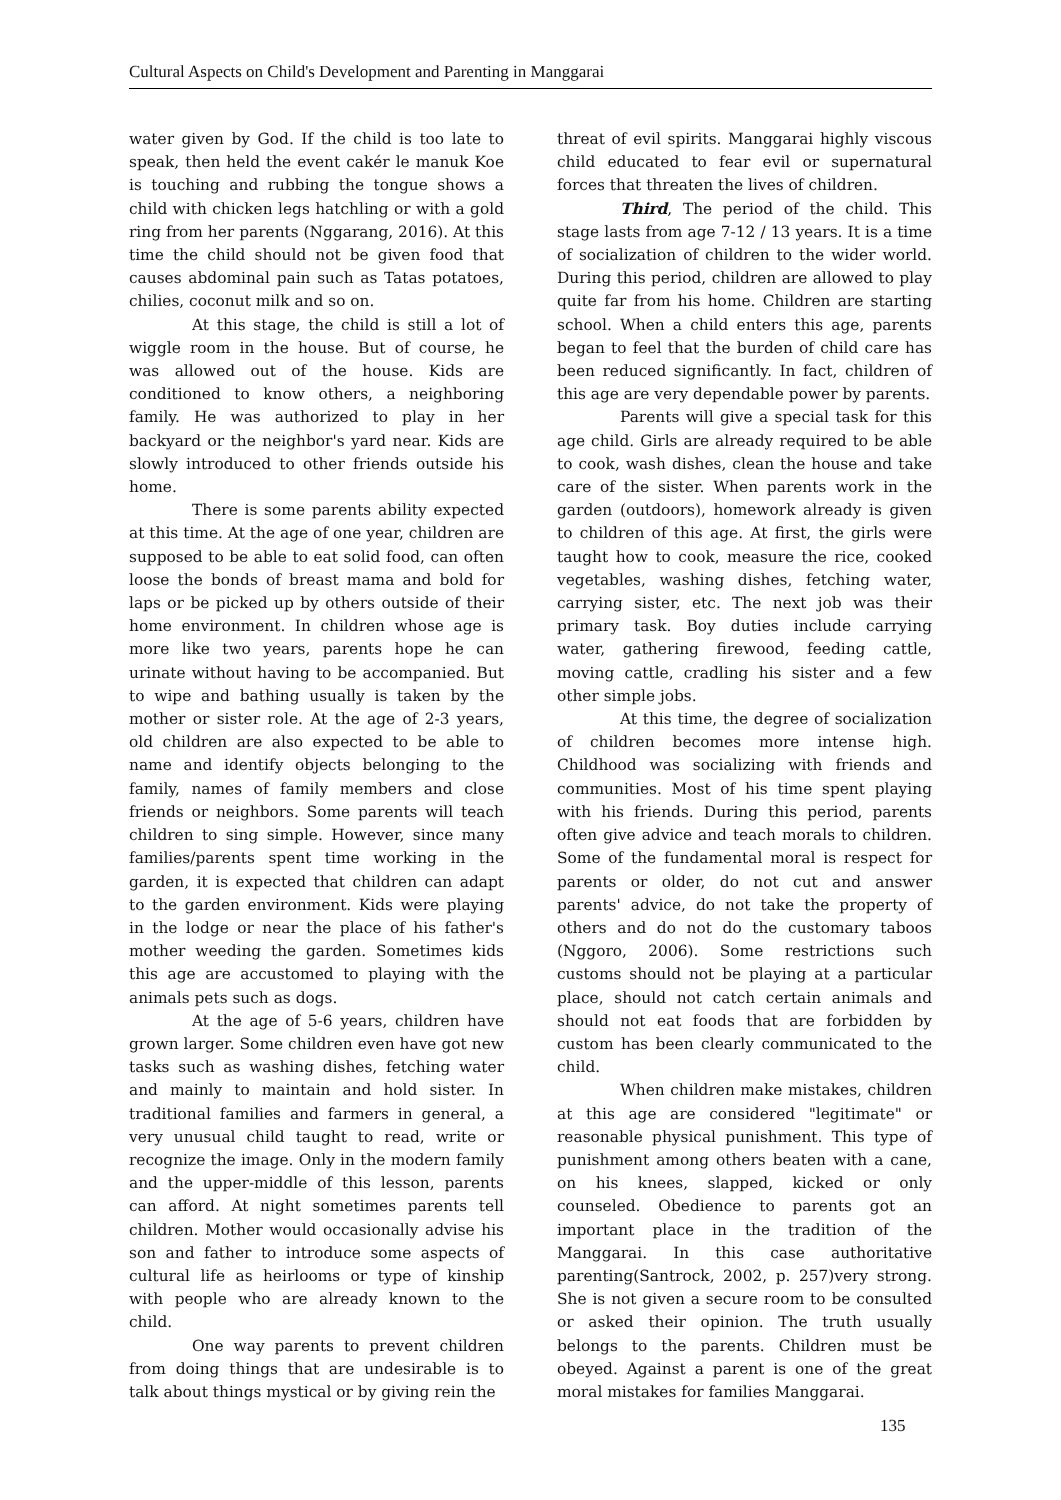Cultural Aspects on Child's Development and Parenting in Manggarai
water given by God. If the child is too late to speak, then held the event cakér le manuk Koe is touching and rubbing the tongue shows a child with chicken legs hatchling or with a gold ring from her parents (Nggarang, 2016). At this time the child should not be given food that causes abdominal pain such as Tatas potatoes, chilies, coconut milk and so on.
At this stage, the child is still a lot of wiggle room in the house. But of course, he was allowed out of the house. Kids are conditioned to know others, a neighboring family. He was authorized to play in her backyard or the neighbor's yard near. Kids are slowly introduced to other friends outside his home.
There is some parents ability expected at this time. At the age of one year, children are supposed to be able to eat solid food, can often loose the bonds of breast mama and bold for laps or be picked up by others outside of their home environment. In children whose age is more like two years, parents hope he can urinate without having to be accompanied. But to wipe and bathing usually is taken by the mother or sister role. At the age of 2-3 years, old children are also expected to be able to name and identify objects belonging to the family, names of family members and close friends or neighbors. Some parents will teach children to sing simple. However, since many families/parents spent time working in the garden, it is expected that children can adapt to the garden environment. Kids were playing in the lodge or near the place of his father's mother weeding the garden. Sometimes kids this age are accustomed to playing with the animals pets such as dogs.
At the age of 5-6 years, children have grown larger. Some children even have got new tasks such as washing dishes, fetching water and mainly to maintain and hold sister. In traditional families and farmers in general, a very unusual child taught to read, write or recognize the image. Only in the modern family and the upper-middle of this lesson, parents can afford. At night sometimes parents tell children. Mother would occasionally advise his son and father to introduce some aspects of cultural life as heirlooms or type of kinship with people who are already known to the child.
One way parents to prevent children from doing things that are undesirable is to talk about things mystical or by giving rein the
threat of evil spirits. Manggarai highly viscous child educated to fear evil or supernatural forces that threaten the lives of children.
Third, The period of the child. This stage lasts from age 7-12 / 13 years. It is a time of socialization of children to the wider world. During this period, children are allowed to play quite far from his home. Children are starting school. When a child enters this age, parents began to feel that the burden of child care has been reduced significantly. In fact, children of this age are very dependable power by parents.
Parents will give a special task for this age child. Girls are already required to be able to cook, wash dishes, clean the house and take care of the sister. When parents work in the garden (outdoors), homework already is given to children of this age. At first, the girls were taught how to cook, measure the rice, cooked vegetables, washing dishes, fetching water, carrying sister, etc. The next job was their primary task. Boy duties include carrying water, gathering firewood, feeding cattle, moving cattle, cradling his sister and a few other simple jobs.
At this time, the degree of socialization of children becomes more intense high. Childhood was socializing with friends and communities. Most of his time spent playing with his friends. During this period, parents often give advice and teach morals to children. Some of the fundamental moral is respect for parents or older, do not cut and answer parents' advice, do not take the property of others and do not do the customary taboos (Nggoro, 2006). Some restrictions such customs should not be playing at a particular place, should not catch certain animals and should not eat foods that are forbidden by custom has been clearly communicated to the child.
When children make mistakes, children at this age are considered "legitimate" or reasonable physical punishment. This type of punishment among others beaten with a cane, on his knees, slapped, kicked or only counseled. Obedience to parents got an important place in the tradition of the Manggarai. In this case authoritative parenting(Santrock, 2002, p. 257)very strong. She is not given a secure room to be consulted or asked their opinion. The truth usually belongs to the parents. Children must be obeyed. Against a parent is one of the great moral mistakes for families Manggarai.
135